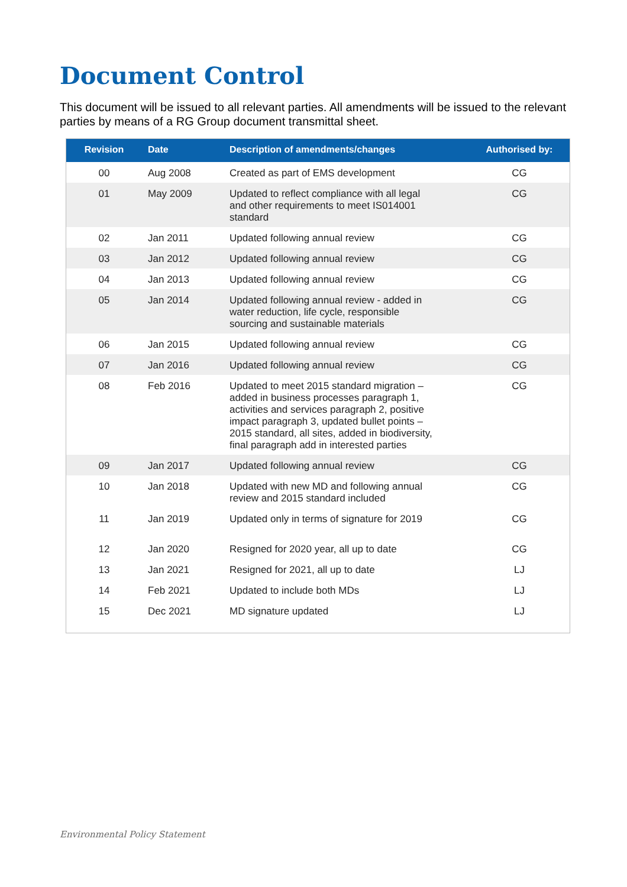Document Control
This document will be issued to all relevant parties. All amendments will be issued to the relevant parties by means of a RG Group document transmittal sheet.
| Revision | Date | Description of amendments/changes | Authorised by: |
| --- | --- | --- | --- |
| 00 | Aug 2008 | Created as part of EMS development | CG |
| 01 | May 2009 | Updated to reflect compliance with all legal and other requirements to meet IS014001 standard | CG |
| 02 | Jan 2011 | Updated following annual review | CG |
| 03 | Jan 2012 | Updated following annual review | CG |
| 04 | Jan 2013 | Updated following annual review | CG |
| 05 | Jan 2014 | Updated following annual review - added in water reduction, life cycle, responsible sourcing and sustainable materials | CG |
| 06 | Jan 2015 | Updated following annual review | CG |
| 07 | Jan 2016 | Updated following annual review | CG |
| 08 | Feb 2016 | Updated to meet 2015 standard migration – added in business processes paragraph 1, activities and services paragraph 2, positive impact paragraph 3, updated bullet points – 2015 standard, all sites, added in biodiversity, final paragraph add in interested parties | CG |
| 09 | Jan 2017 | Updated following annual review | CG |
| 10 | Jan 2018 | Updated with new MD and following annual review and 2015 standard included | CG |
| 11 | Jan 2019 | Updated only in terms of signature for 2019 | CG |
| 12 | Jan 2020 | Resigned for 2020 year, all up to date | CG |
| 13 | Jan 2021 | Resigned for 2021, all up to date | LJ |
| 14 | Feb 2021 | Updated to include both MDs | LJ |
| 15 | Dec 2021 | MD signature updated | LJ |
Environmental Policy Statement